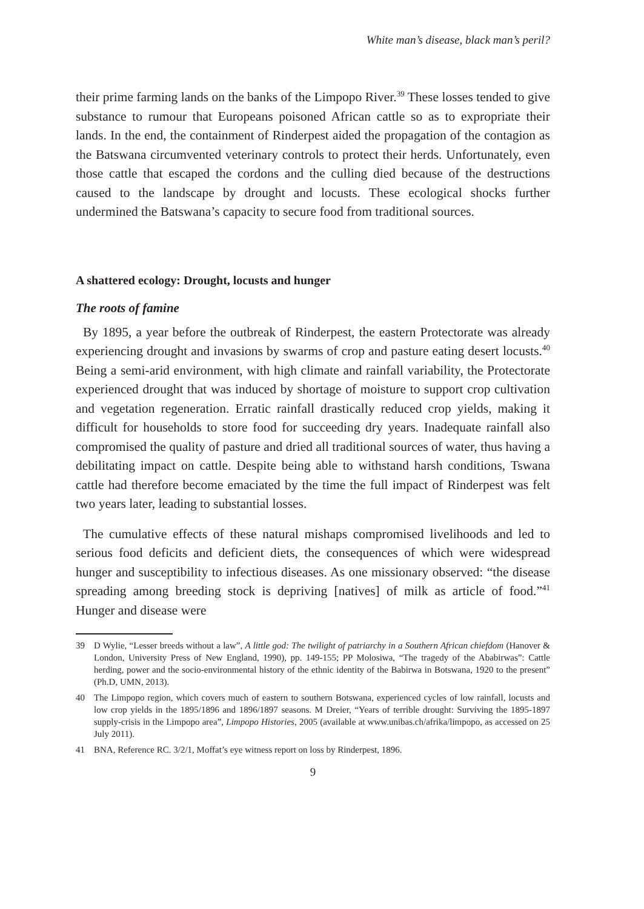White man’s disease, black man’s peril?
their prime farming lands on the banks of the Limpopo River.<sup>39</sup> These losses tended to give substance to rumour that Europeans poisoned African cattle so as to expropriate their lands. In the end, the containment of Rinderpest aided the propagation of the contagion as the Batswana circumvented veterinary controls to protect their herds. Unfortunately, even those cattle that escaped the cordons and the culling died because of the destructions caused to the landscape by drought and locusts. These ecological shocks further undermined the Batswana’s capacity to secure food from traditional sources.
A shattered ecology: Drought, locusts and hunger
The roots of famine
By 1895, a year before the outbreak of Rinderpest, the eastern Protectorate was already experiencing drought and invasions by swarms of crop and pasture eating desert locusts.<sup>40</sup> Being a semi-arid environment, with high climate and rainfall variability, the Protectorate experienced drought that was induced by shortage of moisture to support crop cultivation and vegetation regeneration. Erratic rainfall drastically reduced crop yields, making it difficult for households to store food for succeeding dry years. Inadequate rainfall also compromised the quality of pasture and dried all traditional sources of water, thus having a debilitating impact on cattle. Despite being able to withstand harsh conditions, Tswana cattle had therefore become emaciated by the time the full impact of Rinderpest was felt two years later, leading to substantial losses.
The cumulative effects of these natural mishaps compromised livelihoods and led to serious food deficits and deficient diets, the consequences of which were widespread hunger and susceptibility to infectious diseases. As one missionary observed: “the disease spreading among breeding stock is depriving [natives] of milk as article of food.”<sup>41</sup> Hunger and disease were
39 D Wylie, “Lesser breeds without a law”, A little god: The twilight of patriarchy in a Southern African chiefdom (Hanover & London, University Press of New England, 1990), pp. 149-155; PP Molosiwa, “The tragedy of the Ababirwas”: Cattle herding, power and the socio-environmental history of the ethnic identity of the Babirwa in Botswana, 1920 to the present” (Ph.D, UMN, 2013).
40 The Limpopo region, which covers much of eastern to southern Botswana, experienced cycles of low rainfall, locusts and low crop yields in the 1895/1896 and 1896/1897 seasons. M Dreier, “Years of terrible drought: Surviving the 1895-1897 supply-crisis in the Limpopo area”, Limpopo Histories, 2005 (available at www.unibas.ch/afrika/limpopo, as accessed on 25 July 2011).
41 BNA, Reference RC. 3/2/1, Moffat’s eye witness report on loss by Rinderpest, 1896.
9